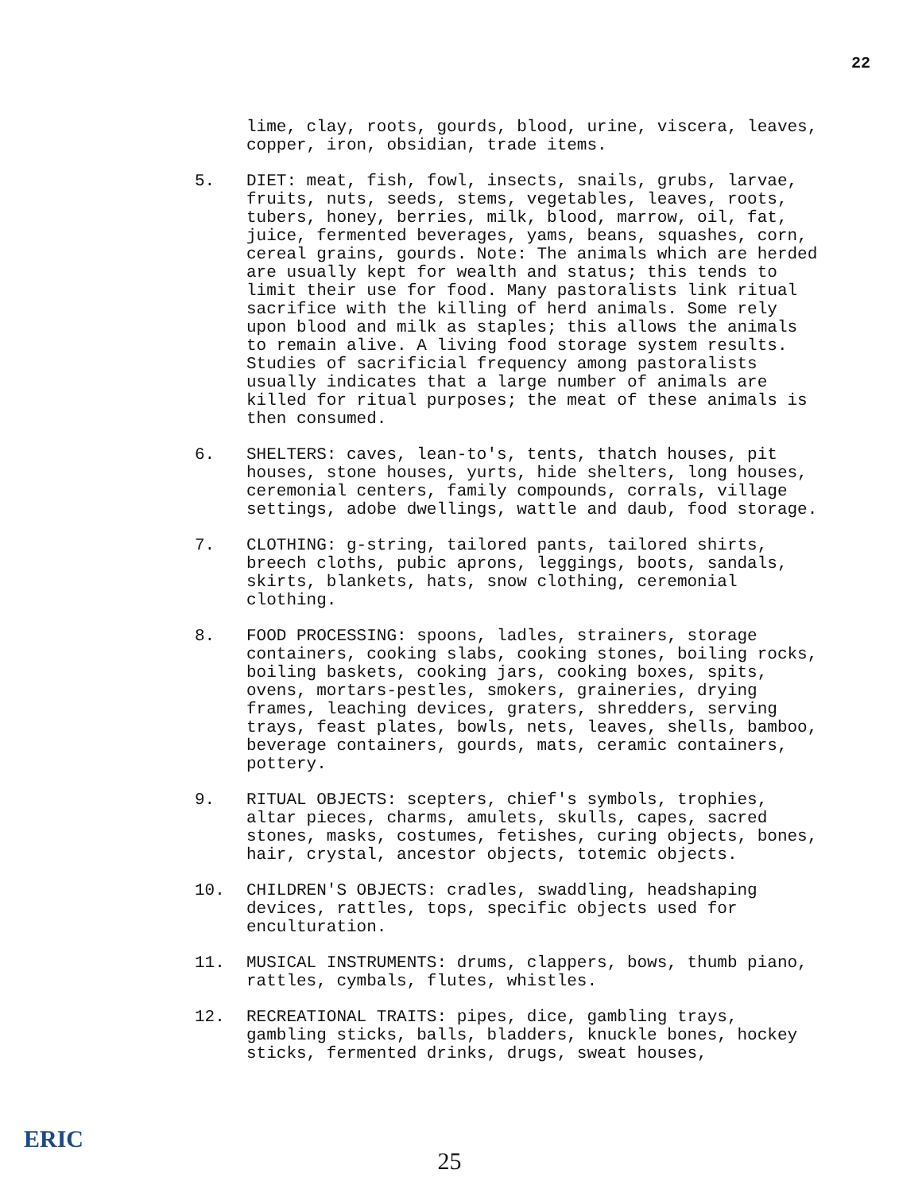22
lime, clay, roots, gourds, blood, urine, viscera, leaves, copper, iron, obsidian, trade items.
5. DIET: meat, fish, fowl, insects, snails, grubs, larvae, fruits, nuts, seeds, stems, vegetables, leaves, roots, tubers, honey, berries, milk, blood, marrow, oil, fat, juice, fermented beverages, yams, beans, squashes, corn, cereal grains, gourds. Note: The animals which are herded are usually kept for wealth and status; this tends to limit their use for food. Many pastoralists link ritual sacrifice with the killing of herd animals. Some rely upon blood and milk as staples; this allows the animals to remain alive. A living food storage system results. Studies of sacrificial frequency among pastoralists usually indicates that a large number of animals are killed for ritual purposes; the meat of these animals is then consumed.
6. SHELTERS: caves, lean-to's, tents, thatch houses, pit houses, stone houses, yurts, hide shelters, long houses, ceremonial centers, family compounds, corrals, village settings, adobe dwellings, wattle and daub, food storage.
7. CLOTHING: g-string, tailored pants, tailored shirts, breech cloths, pubic aprons, leggings, boots, sandals, skirts, blankets, hats, snow clothing, ceremonial clothing.
8. FOOD PROCESSING: spoons, ladles, strainers, storage containers, cooking slabs, cooking stones, boiling rocks, boiling baskets, cooking jars, cooking boxes, spits, ovens, mortars-pestles, smokers, graineries, drying frames, leaching devices, graters, shredders, serving trays, feast plates, bowls, nets, leaves, shells, bamboo, beverage containers, gourds, mats, ceramic containers, pottery.
9. RITUAL OBJECTS: scepters, chief's symbols, trophies, altar pieces, charms, amulets, skulls, capes, sacred stones, masks, costumes, fetishes, curing objects, bones, hair, crystal, ancestor objects, totemic objects.
10. CHILDREN'S OBJECTS: cradles, swaddling, headshaping devices, rattles, tops, specific objects used for enculturation.
11. MUSICAL INSTRUMENTS: drums, clappers, bows, thumb piano, rattles, cymbals, flutes, whistles.
12. RECREATIONAL TRAITS: pipes, dice, gambling trays, gambling sticks, balls, bladders, knuckle bones, hockey sticks, fermented drinks, drugs, sweat houses,
ERIC
25